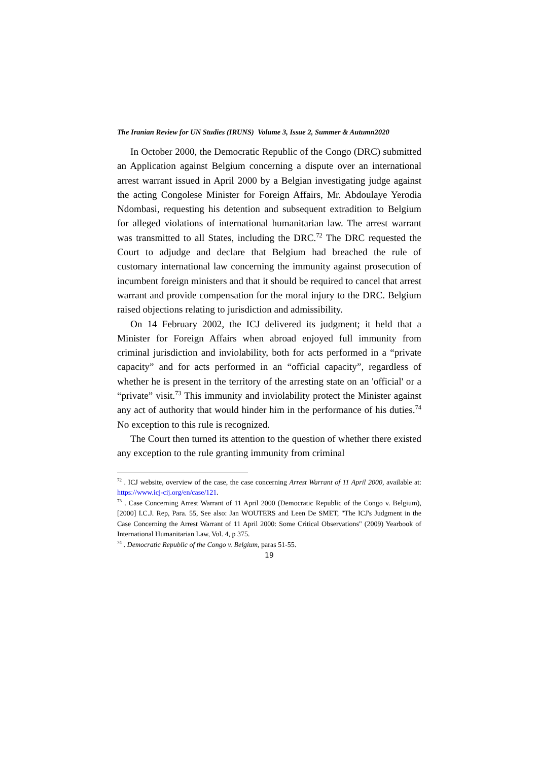The Iranian Review for UN Studies (IRUNS) Volume 3, Issue 2, Summer & Autumn2020
In October 2000, the Democratic Republic of the Congo (DRC) submitted an Application against Belgium concerning a dispute over an international arrest warrant issued in April 2000 by a Belgian investigating judge against the acting Congolese Minister for Foreign Affairs, Mr. Abdoulaye Yerodia Ndombasi, requesting his detention and subsequent extradition to Belgium for alleged violations of international humanitarian law. The arrest warrant was transmitted to all States, including the DRC.<sup>72</sup> The DRC requested the Court to adjudge and declare that Belgium had breached the rule of customary international law concerning the immunity against prosecution of incumbent foreign ministers and that it should be required to cancel that arrest warrant and provide compensation for the moral injury to the DRC. Belgium raised objections relating to jurisdiction and admissibility.
On 14 February 2002, the ICJ delivered its judgment; it held that a Minister for Foreign Affairs when abroad enjoyed full immunity from criminal jurisdiction and inviolability, both for acts performed in a “private capacity” and for acts performed in an “official capacity”, regardless of whether he is present in the territory of the arresting state on an 'official' or a “private” visit.<sup>73</sup> This immunity and inviolability protect the Minister against any act of authority that would hinder him in the performance of his duties.<sup>74</sup> No exception to this rule is recognized.
The Court then turned its attention to the question of whether there existed any exception to the rule granting immunity from criminal
<sup>72</sup> . ICJ website, overview of the case, the case concerning Arrest Warrant of 11 April 2000, available at: https://www.icj-cij.org/en/case/121.
<sup>73</sup> . Case Concerning Arrest Warrant of 11 April 2000 (Democratic Republic of the Congo v. Belgium), [2000] I.C.J. Rep, Para. 55, See also: Jan WOUTERS and Leen De SMET, "The ICJ's Judgment in the Case Concerning the Arrest Warrant of 11 April 2000: Some Critical Observations" (2009) Yearbook of International Humanitarian Law, Vol. 4, p 375.
<sup>74</sup> . Democratic Republic of the Congo v. Belgium, paras 51-55.
19